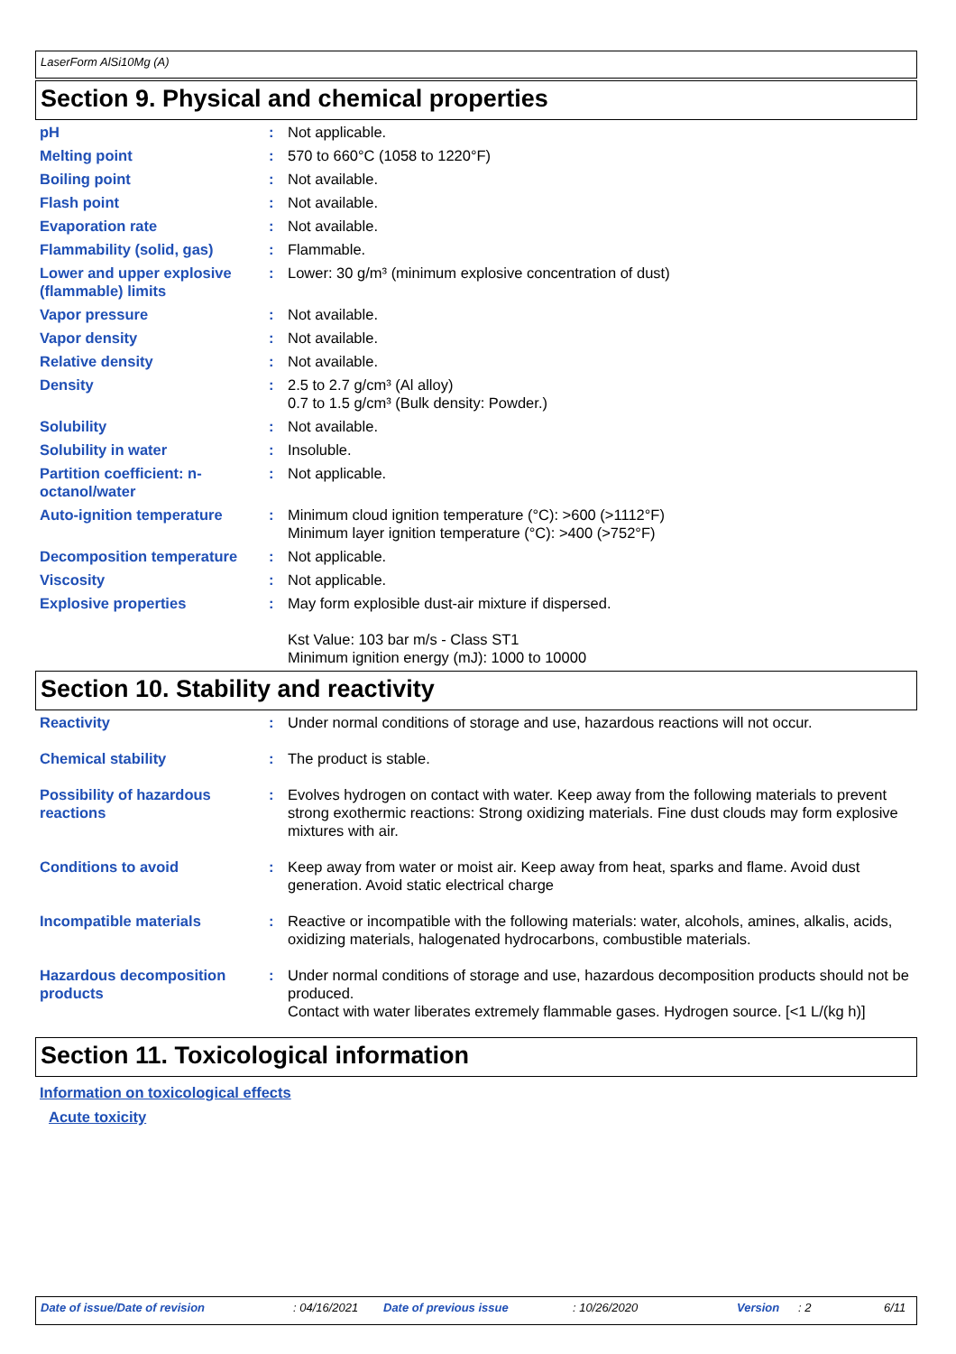LaserForm AlSi10Mg (A)
Section 9. Physical and chemical properties
| pH | : | Not applicable. |
| Melting point | : | 570 to 660°C (1058 to 1220°F) |
| Boiling point | : | Not available. |
| Flash point | : | Not available. |
| Evaporation rate | : | Not available. |
| Flammability (solid, gas) | : | Flammable. |
| Lower and upper explosive (flammable) limits | : | Lower: 30 g/m³ (minimum explosive concentration of dust) |
| Vapor pressure | : | Not available. |
| Vapor density | : | Not available. |
| Relative density | : | Not available. |
| Density | : | 2.5 to 2.7 g/cm³ (Al alloy) 0.7 to 1.5 g/cm³ (Bulk density: Powder.) |
| Solubility | : | Not available. |
| Solubility in water | : | Insoluble. |
| Partition coefficient: n-octanol/water | : | Not applicable. |
| Auto-ignition temperature | : | Minimum cloud ignition temperature (°C): >600 (>1112°F) Minimum layer ignition temperature (°C): >400 (>752°F) |
| Decomposition temperature | : | Not applicable. |
| Viscosity | : | Not applicable. |
| Explosive properties | : | May form explosible dust-air mixture if dispersed. Kst Value: 103 bar m/s - Class ST1 Minimum ignition energy (mJ): 1000 to 10000 |
Section 10. Stability and reactivity
| Reactivity | : | Under normal conditions of storage and use, hazardous reactions will not occur. |
| Chemical stability | : | The product is stable. |
| Possibility of hazardous reactions | : | Evolves hydrogen on contact with water. Keep away from the following materials to prevent strong exothermic reactions: Strong oxidizing materials. Fine dust clouds may form explosive mixtures with air. |
| Conditions to avoid | : | Keep away from water or moist air. Keep away from heat, sparks and flame. Avoid dust generation. Avoid static electrical charge |
| Incompatible materials | : | Reactive or incompatible with the following materials: water, alcohols, amines, alkalis, acids, oxidizing materials, halogenated hydrocarbons, combustible materials. |
| Hazardous decomposition products | : | Under normal conditions of storage and use, hazardous decomposition products should not be produced. Contact with water liberates extremely flammable gases. Hydrogen source. [<1 L/(kg h)] |
Section 11. Toxicological information
Information on toxicological effects
Acute toxicity
Date of issue/Date of revision : 04/16/2021 Date of previous issue : 10/26/2020 Version : 2 6/11